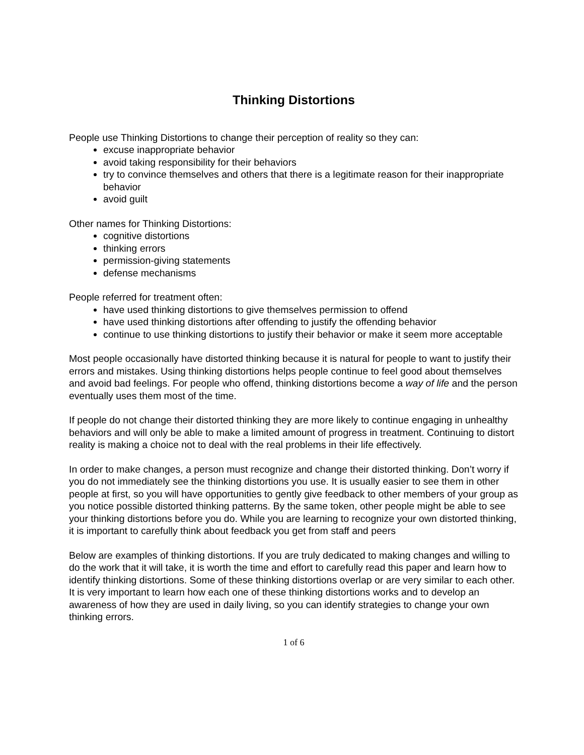Thinking Distortions
People use Thinking Distortions to change their perception of reality so they can:
excuse inappropriate behavior
avoid taking responsibility for their behaviors
try to convince themselves and others that there is a legitimate reason for their inappropriate behavior
avoid guilt
Other names for Thinking Distortions:
cognitive distortions
thinking errors
permission-giving statements
defense mechanisms
People referred for treatment often:
have used thinking distortions to give themselves permission to offend
have used thinking distortions after offending to justify the offending behavior
continue to use thinking distortions to justify their behavior or make it seem more acceptable
Most people occasionally have distorted thinking because it is natural for people to want to justify their errors and mistakes. Using thinking distortions helps people continue to feel good about themselves and avoid bad feelings. For people who offend, thinking distortions become a way of life and the person eventually uses them most of the time.
If people do not change their distorted thinking they are more likely to continue engaging in unhealthy behaviors and will only be able to make a limited amount of progress in treatment. Continuing to distort reality is making a choice not to deal with the real problems in their life effectively.
In order to make changes, a person must recognize and change their distorted thinking. Don’t worry if you do not immediately see the thinking distortions you use. It is usually easier to see them in other people at first, so you will have opportunities to gently give feedback to other members of your group as you notice possible distorted thinking patterns. By the same token, other people might be able to see your thinking distortions before you do. While you are learning to recognize your own distorted thinking, it is important to carefully think about feedback you get from staff and peers
Below are examples of thinking distortions. If you are truly dedicated to making changes and willing to do the work that it will take, it is worth the time and effort to carefully read this paper and learn how to identify thinking distortions. Some of these thinking distortions overlap or are very similar to each other. It is very important to learn how each one of these thinking distortions works and to develop an awareness of how they are used in daily living, so you can identify strategies to change your own thinking errors.
1 of 6